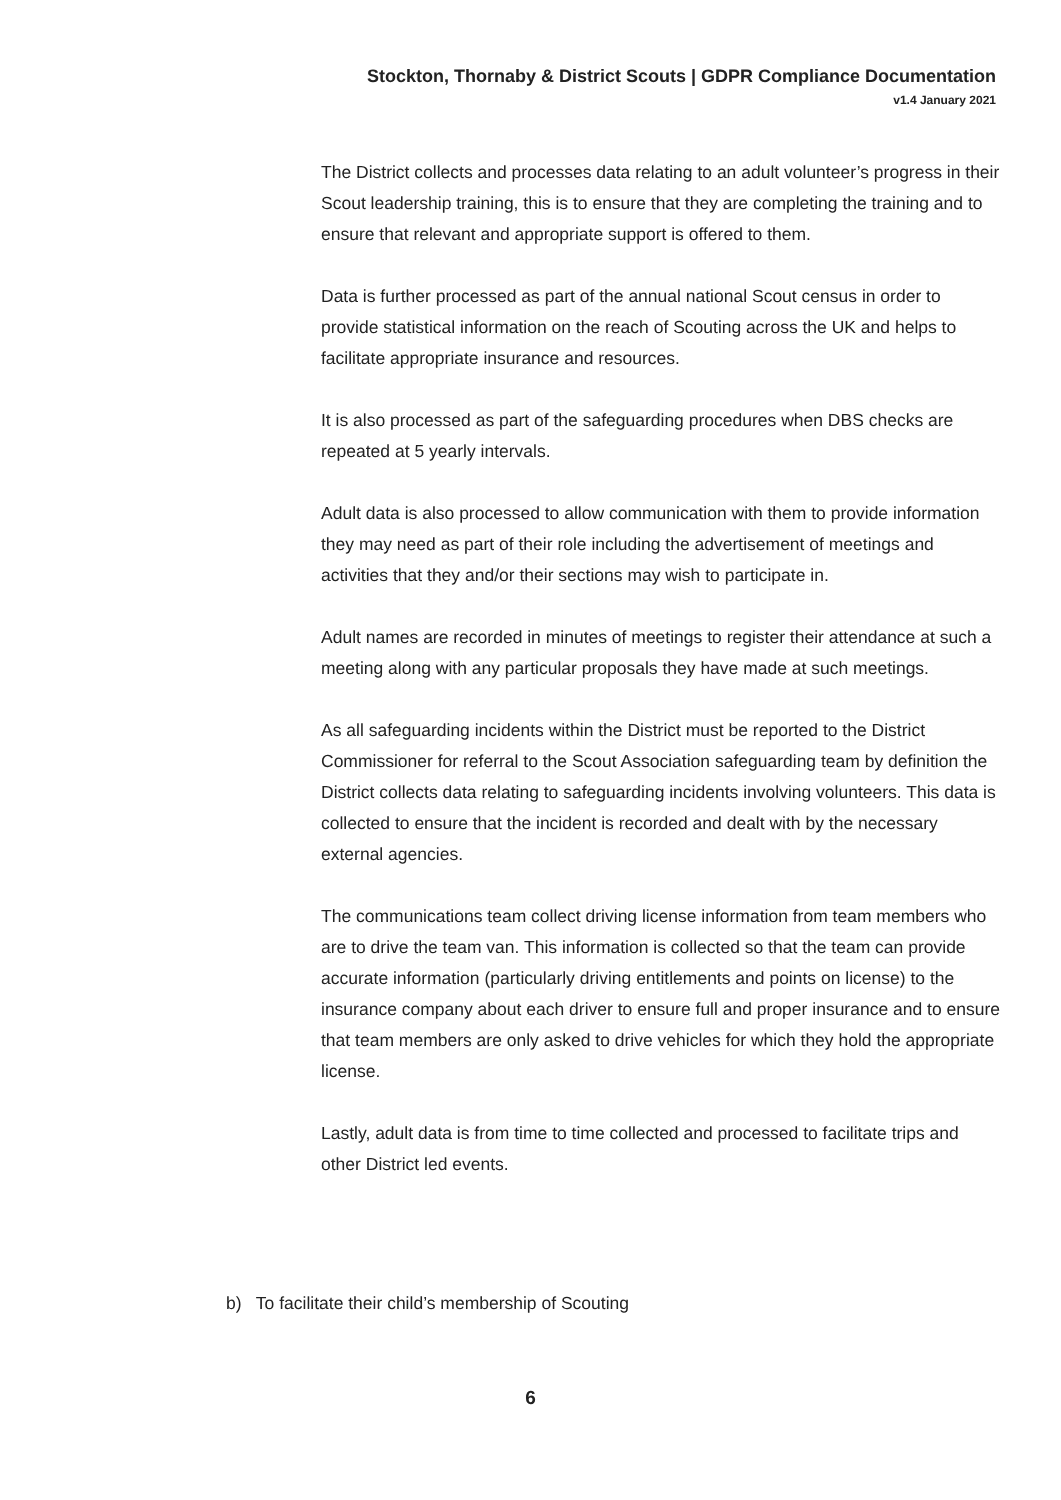Stockton, Thornaby & District Scouts | GDPR Compliance Documentation
v1.4 January 2021
The District collects and processes data relating to an adult volunteer’s progress in their Scout leadership training, this is to ensure that they are completing the training and to ensure that relevant and appropriate support is offered to them.
Data is further processed as part of the annual national Scout census in order to provide statistical information on the reach of Scouting across the UK and helps to facilitate appropriate insurance and resources.
It is also processed as part of the safeguarding procedures when DBS checks are repeated at 5 yearly intervals.
Adult data is also processed to allow communication with them to provide information they may need as part of their role including the advertisement of meetings and activities that they and/or their sections may wish to participate in.
Adult names are recorded in minutes of meetings to register their attendance at such a meeting along with any particular proposals they have made at such meetings.
As all safeguarding incidents within the District must be reported to the District Commissioner for referral to the Scout Association safeguarding team by definition the District collects data relating to safeguarding incidents involving volunteers. This data is collected to ensure that the incident is recorded and dealt with by the necessary external agencies.
The communications team collect driving license information from team members who are to drive the team van. This information is collected so that the team can provide accurate information (particularly driving entitlements and points on license) to the insurance company about each driver to ensure full and proper insurance and to ensure that team members are only asked to drive vehicles for which they hold the appropriate license.
Lastly, adult data is from time to time collected and processed to facilitate trips and other District led events.
b) To facilitate their child’s membership of Scouting
6